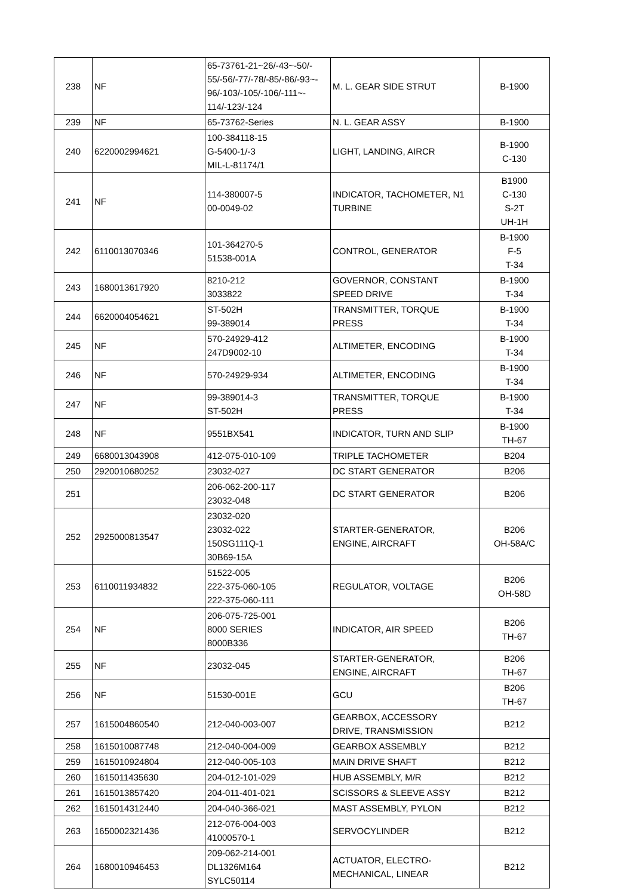| 238 | NF | 65-73761-21~26/-43~-50/- 55/-56/-77/-78/-85/-86/-93~- 96/-103/-105/-106/-111~- 114/-123/-124 | M. L. GEAR SIDE STRUT | B-1900 |
| 239 | NF | 65-73762-Series | N. L. GEAR ASSY | B-1900 |
| 240 | 6220002994621 | 100-384118-15 G-5400-1/-3 MIL-L-81174/1 | LIGHT, LANDING, AIRCR | B-1900 C-130 |
| 241 | NF | 114-380007-5 00-0049-02 | INDICATOR, TACHOMETER, N1 TURBINE | B1900 C-130 S-2T UH-1H |
| 242 | 6110013070346 | 101-364270-5 51538-001A | CONTROL, GENERATOR | B-1900 F-5 T-34 |
| 243 | 1680013617920 | 8210-212 3033822 | GOVERNOR, CONSTANT SPEED DRIVE | B-1900 T-34 |
| 244 | 6620004054621 | ST-502H 99-389014 | TRANSMITTER, TORQUE PRESS | B-1900 T-34 |
| 245 | NF | 570-24929-412 247D9002-10 | ALTIMETER, ENCODING | B-1900 T-34 |
| 246 | NF | 570-24929-934 | ALTIMETER, ENCODING | B-1900 T-34 |
| 247 | NF | 99-389014-3 ST-502H | TRANSMITTER, TORQUE PRESS | B-1900 T-34 |
| 248 | NF | 9551BX541 | INDICATOR, TURN AND SLIP | B-1900 TH-67 |
| 249 | 6680013043908 | 412-075-010-109 | TRIPLE TACHOMETER | B204 |
| 250 | 2920010680252 | 23032-027 | DC START GENERATOR | B206 |
| 251 | | 206-062-200-117 23032-048 | DC START GENERATOR | B206 |
| 252 | 2925000813547 | 23032-020 23032-022 150SG111Q-1 30B69-15A | STARTER-GENERATOR, ENGINE, AIRCRAFT | B206 OH-58A/C |
| 253 | 6110011934832 | 51522-005 222-375-060-105 222-375-060-111 | REGULATOR, VOLTAGE | B206 OH-58D |
| 254 | NF | 206-075-725-001 8000 SERIES 8000B336 | INDICATOR, AIR SPEED | B206 TH-67 |
| 255 | NF | 23032-045 | STARTER-GENERATOR, ENGINE, AIRCRAFT | B206 TH-67 |
| 256 | NF | 51530-001E | GCU | B206 TH-67 |
| 257 | 1615004860540 | 212-040-003-007 | GEARBOX, ACCESSORY DRIVE, TRANSMISSION | B212 |
| 258 | 1615010087748 | 212-040-004-009 | GEARBOX ASSEMBLY | B212 |
| 259 | 1615010924804 | 212-040-005-103 | MAIN DRIVE SHAFT | B212 |
| 260 | 1615011435630 | 204-012-101-029 | HUB ASSEMBLY, M/R | B212 |
| 261 | 1615013857420 | 204-011-401-021 | SCISSORS & SLEEVE ASSY | B212 |
| 262 | 1615014312440 | 204-040-366-021 | MAST ASSEMBLY, PYLON | B212 |
| 263 | 1650002321436 | 212-076-004-003 41000570-1 | SERVOCYLINDER | B212 |
| 264 | 1680010946453 | 209-062-214-001 DL1326M164 SYLC50114 | ACTUATOR, ELECTRO- MECHANICAL, LINEAR | B212 |